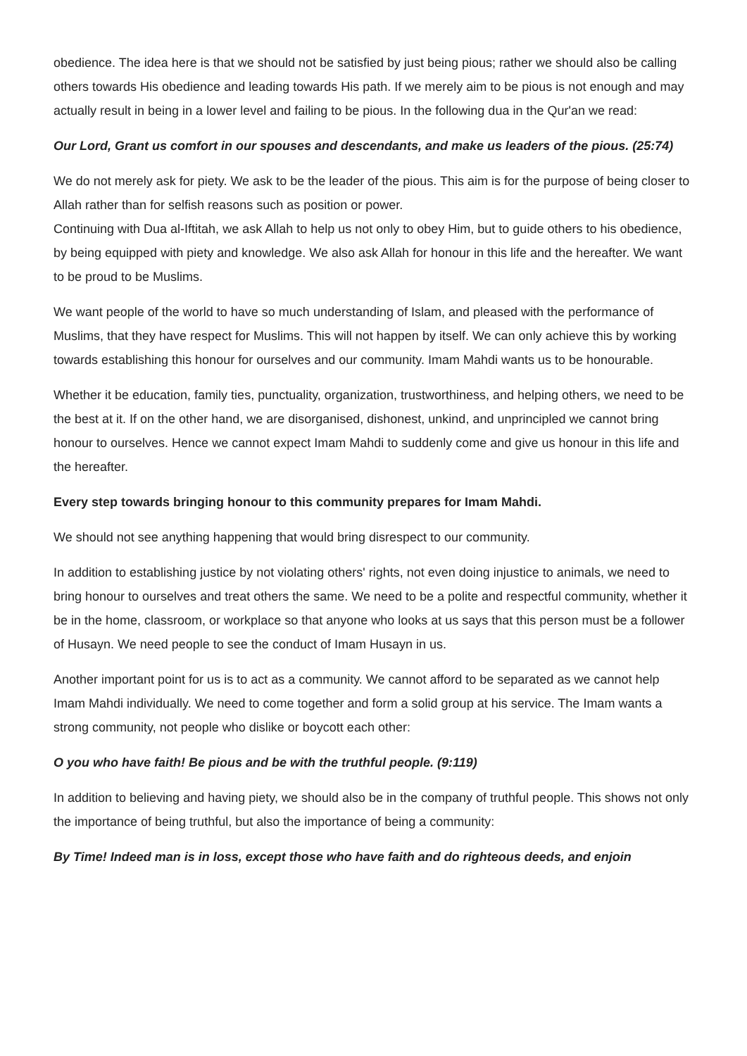obedience. The idea here is that we should not be satisfied by just being pious; rather we should also be calling others towards His obedience and leading towards His path. If we merely aim to be pious is not enough and may actually result in being in a lower level and failing to be pious. In the following dua in the Qur'an we read:
Our Lord, Grant us comfort in our spouses and descendants, and make us leaders of the pious. (25:74)
We do not merely ask for piety. We ask to be the leader of the pious. This aim is for the purpose of being closer to Allah rather than for selfish reasons such as position or power.
Continuing with Dua al-Iftitah, we ask Allah to help us not only to obey Him, but to guide others to his obedience, by being equipped with piety and knowledge. We also ask Allah for honour in this life and the hereafter. We want to be proud to be Muslims.
We want people of the world to have so much understanding of Islam, and pleased with the performance of Muslims, that they have respect for Muslims. This will not happen by itself. We can only achieve this by working towards establishing this honour for ourselves and our community. Imam Mahdi wants us to be honourable.
Whether it be education, family ties, punctuality, organization, trustworthiness, and helping others, we need to be the best at it. If on the other hand, we are disorganised, dishonest, unkind, and unprincipled we cannot bring honour to ourselves. Hence we cannot expect Imam Mahdi to suddenly come and give us honour in this life and the hereafter.
Every step towards bringing honour to this community prepares for Imam Mahdi.
We should not see anything happening that would bring disrespect to our community.
In addition to establishing justice by not violating others' rights, not even doing injustice to animals, we need to bring honour to ourselves and treat others the same. We need to be a polite and respectful community, whether it be in the home, classroom, or workplace so that anyone who looks at us says that this person must be a follower of Husayn. We need people to see the conduct of Imam Husayn in us.
Another important point for us is to act as a community. We cannot afford to be separated as we cannot help Imam Mahdi individually. We need to come together and form a solid group at his service. The Imam wants a strong community, not people who dislike or boycott each other:
O you who have faith! Be pious and be with the truthful people. (9:119)
In addition to believing and having piety, we should also be in the company of truthful people. This shows not only the importance of being truthful, but also the importance of being a community:
By Time! Indeed man is in loss, except those who have faith and do righteous deeds, and enjoin